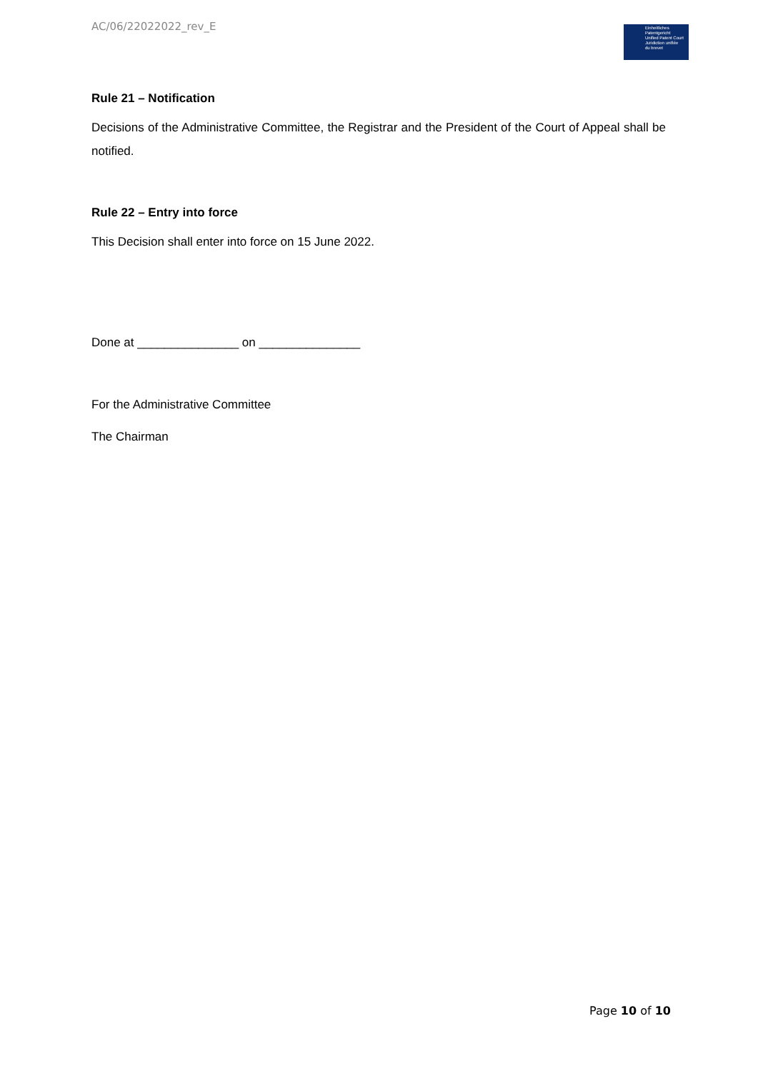AC/06/22022022_rev_E
Einheitliches
Patentgericht
Unified Patent Court
Juridiction unifiée
du brevet
Rule 21 – Notification
Decisions of the Administrative Committee, the Registrar and the President of the Court of Appeal shall be notified.
Rule 22 – Entry into force
This Decision shall enter into force on 15 June 2022.
Done at _______________ on _______________
For the Administrative Committee
The Chairman
Page 10 of 10